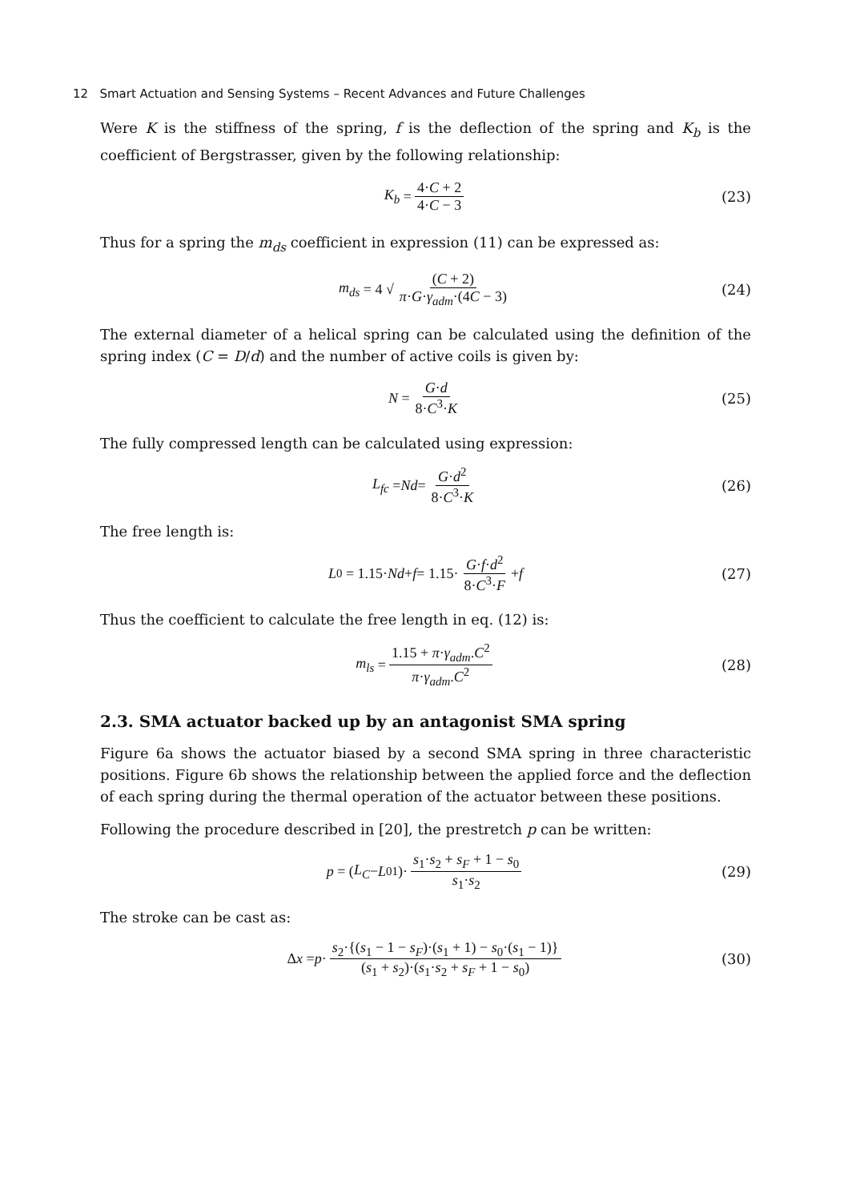12 Smart Actuation and Sensing Systems – Recent Advances and Future Challenges
Were K is the stiffness of the spring, f is the deflection of the spring and K<sub>b</sub> is the coefficient of Bergstrasser, given by the following relationship:
K<sub>b</sub> = 4·C + 2 4·C − 3 (23)
Thus for a spring the m<sub>ds</sub> coefficient in expression (11) can be expressed as:
m<sub>ds</sub> = 4 √ (C + 2) π·G·γ<sub>adm</sub>·(4C − 3) (24)
The external diameter of a helical spring can be calculated using the definition of the spring index (C = D/d) and the number of active coils is given by:
N = G·d 8·C<sup>3</sup>·K (25)
The fully compressed length can be calculated using expression:
L<sub>fc</sub> = Nd = G·d<sup>2</sup> 8·C<sup>3</sup>·K (26)
The free length is:
L<sub>0</sub> = 1.15· Nd + f = 1.15· G·f·d<sup>2</sup> 8·C<sup>3</sup>·F + f (27)
Thus the coefficient to calculate the free length in eq. (12) is:
m<sub>ls</sub> = 1.15 + π·γ<sub>adm</sub>.C<sup>2</sup> π·γ<sub>adm</sub>.C<sup>2</sup> (28)
2.3. SMA actuator backed up by an antagonist SMA spring
Figure 6a shows the actuator biased by a second SMA spring in three characteristic positions. Figure 6b shows the relationship between the applied force and the deflection of each spring during the thermal operation of the actuator between these positions.
Following the procedure described in [20], the prestretch p can be written:
p = (L<sub>C</sub> − L<sub>01</sub>)· s<sub>1</sub>·s<sub>2</sub> + s<sub>F</sub> + 1 − s<sub>0</sub> s<sub>1</sub>·s<sub>2</sub> (29)
The stroke can be cast as:
Δ x = p · s<sub>2</sub>·{(s<sub>1</sub> − 1 − s<sub>F</sub>)·(s<sub>1</sub> + 1) − s<sub>0</sub>·(s<sub>1</sub> − 1)} (s<sub>1</sub> + s<sub>2</sub>)·(s<sub>1</sub>·s<sub>2</sub> + s<sub>F</sub> + 1 − s<sub>0</sub>) (30)